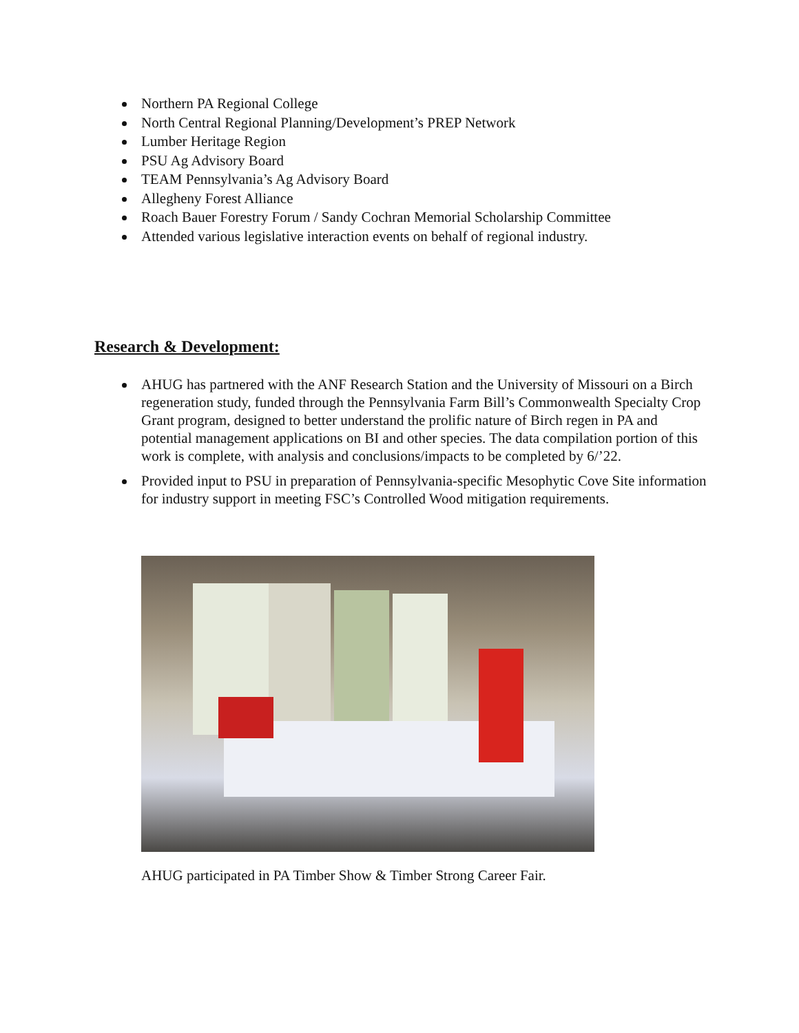Northern PA Regional College
North Central Regional Planning/Development’s PREP Network
Lumber Heritage Region
PSU Ag Advisory Board
TEAM Pennsylvania’s Ag Advisory Board
Allegheny Forest Alliance
Roach Bauer Forestry Forum / Sandy Cochran Memorial Scholarship Committee
Attended various legislative interaction events on behalf of regional industry.
Research & Development:
AHUG has partnered with the ANF Research Station and the University of Missouri on a Birch regeneration study, funded through the Pennsylvania Farm Bill’s Commonwealth Specialty Crop Grant program, designed to better understand the prolific nature of Birch regen in PA and potential management applications on BI and other species. The data compilation portion of this work is complete, with analysis and conclusions/impacts to be completed by 6/’22.
Provided input to PSU in preparation of Pennsylvania-specific Mesophytic Cove Site information for industry support in meeting FSC’s Controlled Wood mitigation requirements.
AHUG participated in PA Timber Show & Timber Strong Career Fair.